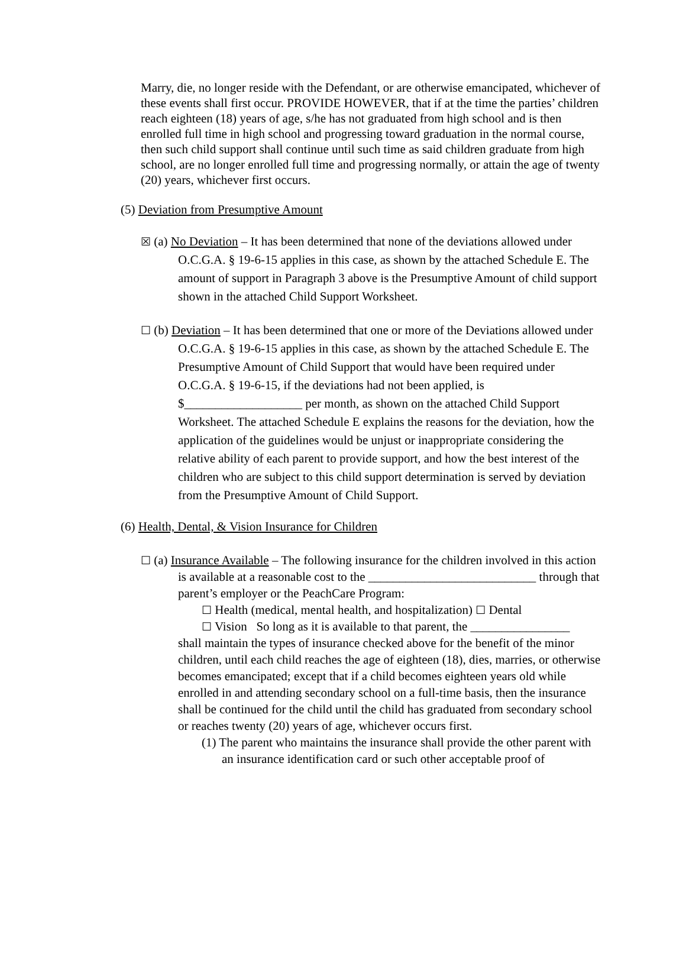Marry, die, no longer reside with the Defendant, or are otherwise emancipated, whichever of these events shall first occur. PROVIDE HOWEVER, that if at the time the parties’ children reach eighteen (18) years of age, s/he has not graduated from high school and is then enrolled full time in high school and progressing toward graduation in the normal course, then such child support shall continue until such time as said children graduate from high school, are no longer enrolled full time and progressing normally, or attain the age of twenty (20) years, whichever first occurs.
(5) Deviation from Presumptive Amount
☒ (a) No Deviation – It has been determined that none of the deviations allowed under O.C.G.A. § 19-6-15 applies in this case, as shown by the attached Schedule E. The amount of support in Paragraph 3 above is the Presumptive Amount of child support shown in the attached Child Support Worksheet.
☐ (b) Deviation – It has been determined that one or more of the Deviations allowed under O.C.G.A. § 19-6-15 applies in this case, as shown by the attached Schedule E. The Presumptive Amount of Child Support that would have been required under O.C.G.A. § 19-6-15, if the deviations had not been applied, is $___________________ per month, as shown on the attached Child Support Worksheet. The attached Schedule E explains the reasons for the deviation, how the application of the guidelines would be unjust or inappropriate considering the relative ability of each parent to provide support, and how the best interest of the children who are subject to this child support determination is served by deviation from the Presumptive Amount of Child Support.
(6) Health, Dental, & Vision Insurance for Children
☐ (a) Insurance Available – The following insurance for the children involved in this action is available at a reasonable cost to the ___________________________ through that parent’s employer or the PeachCare Program:
☐ Health (medical, mental health, and hospitalization) ☐ Dental
☐ Vision So long as it is available to that parent, the ________________
shall maintain the types of insurance checked above for the benefit of the minor children, until each child reaches the age of eighteen (18), dies, marries, or otherwise becomes emancipated; except that if a child becomes eighteen years old while enrolled in and attending secondary school on a full-time basis, then the insurance shall be continued for the child until the child has graduated from secondary school or reaches twenty (20) years of age, whichever occurs first.
(1) The parent who maintains the insurance shall provide the other parent with an insurance identification card or such other acceptable proof of